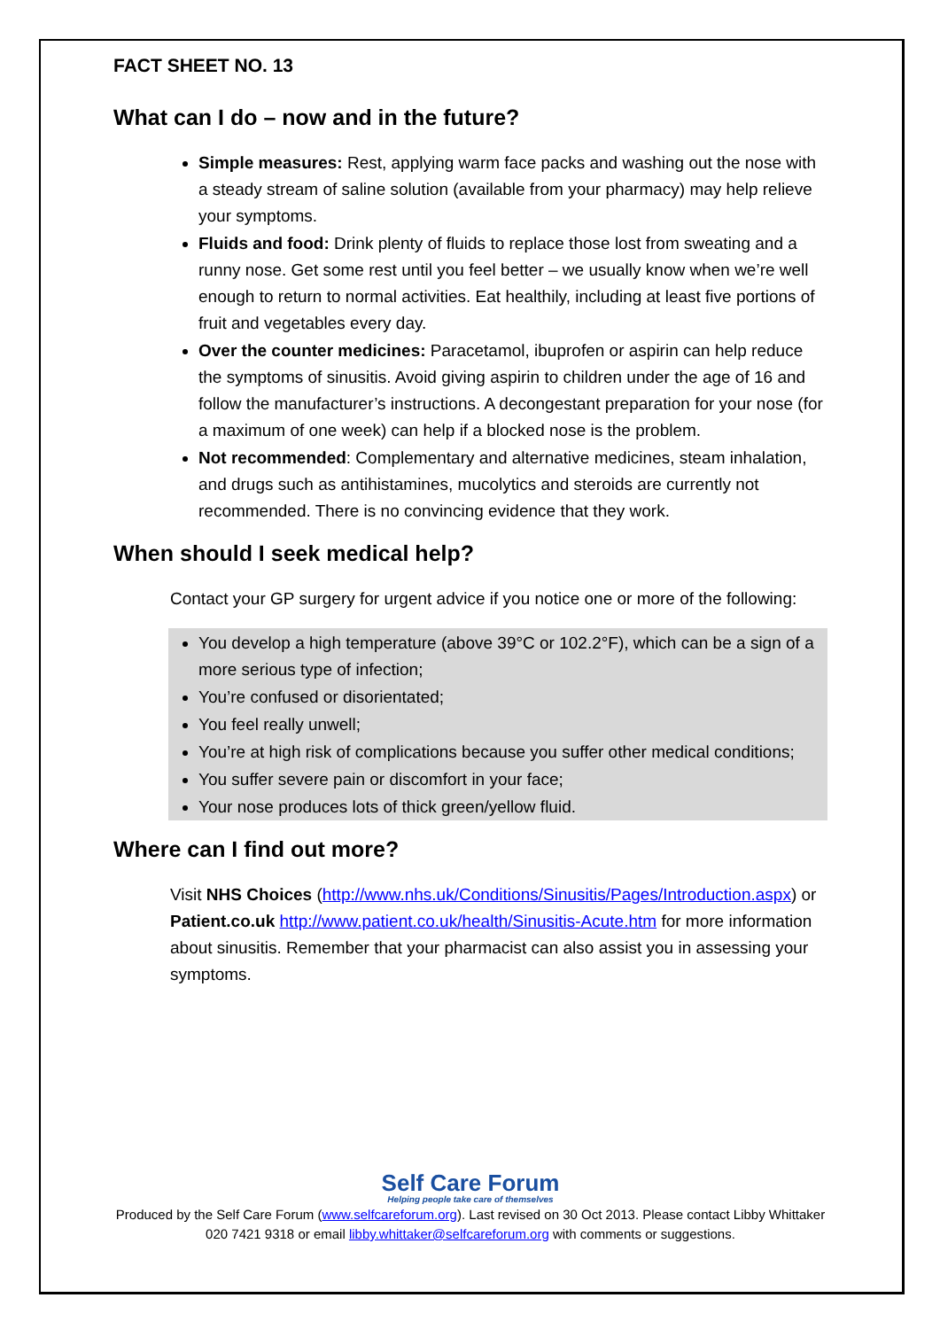FACT SHEET NO. 13
What can I do – now and in the future?
Simple measures: Rest, applying warm face packs and washing out the nose with a steady stream of saline solution (available from your pharmacy) may help relieve your symptoms.
Fluids and food: Drink plenty of fluids to replace those lost from sweating and a runny nose. Get some rest until you feel better – we usually know when we’re well enough to return to normal activities. Eat healthily, including at least five portions of fruit and vegetables every day.
Over the counter medicines: Paracetamol, ibuprofen or aspirin can help reduce the symptoms of sinusitis. Avoid giving aspirin to children under the age of 16 and follow the manufacturer’s instructions. A decongestant preparation for your nose (for a maximum of one week) can help if a blocked nose is the problem.
Not recommended: Complementary and alternative medicines, steam inhalation, and drugs such as antihistamines, mucolytics and steroids are currently not recommended. There is no convincing evidence that they work.
When should I seek medical help?
Contact your GP surgery for urgent advice if you notice one or more of the following:
You develop a high temperature (above 39°C or 102.2°F), which can be a sign of a more serious type of infection;
You’re confused or disorientated;
You feel really unwell;
You’re at high risk of complications because you suffer other medical conditions;
You suffer severe pain or discomfort in your face;
Your nose produces lots of thick green/yellow fluid.
Where can I find out more?
Visit NHS Choices (http://www.nhs.uk/Conditions/Sinusitis/Pages/Introduction.aspx) or Patient.co.uk http://www.patient.co.uk/health/Sinusitis-Acute.htm for more information about sinusitis. Remember that your pharmacist can also assist you in assessing your symptoms.
Self Care Forum
Helping people take care of themselves
Produced by the Self Care Forum (www.selfcareforum.org). Last revised on 30 Oct 2013. Please contact Libby Whittaker 020 7421 9318 or email libby.whittaker@selfcareforum.org with comments or suggestions.